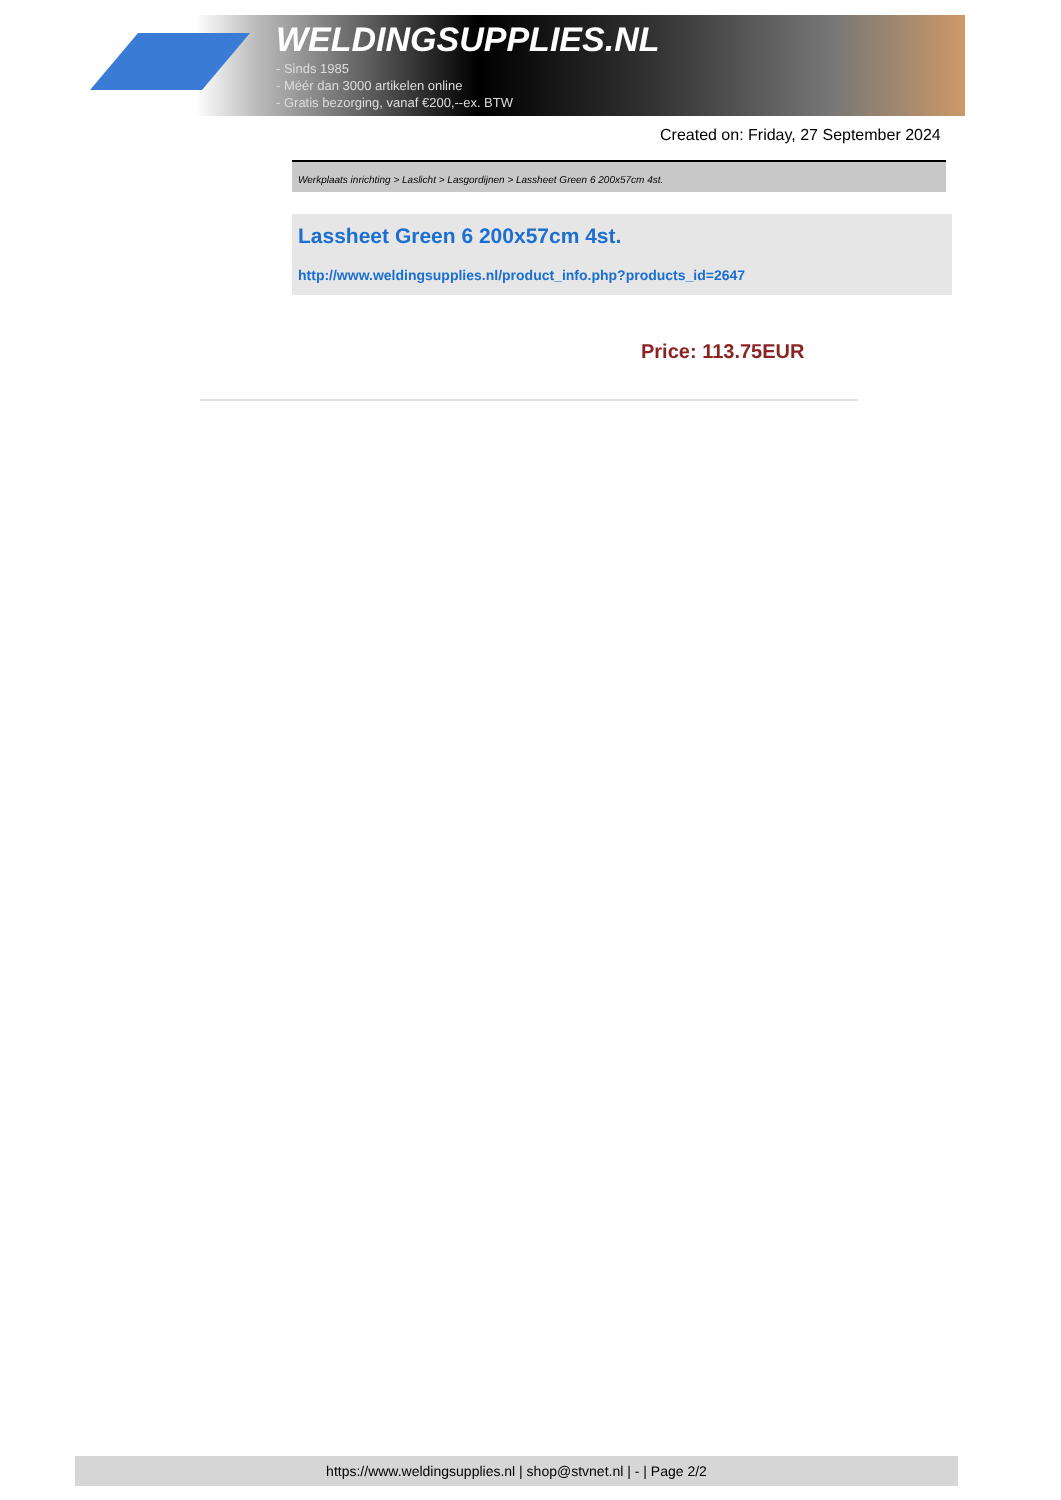WELDINGSUPPLIES.NL
- Sinds 1985
- Méér dan 3000 artikelen online
- Gratis bezorging, vanaf €200,--ex. BTW
Created on: Friday, 27 September 2024
Werkplaats inrichting > Laslicht > Lasgordijnen > Lassheet Green 6 200x57cm 4st.
Lassheet Green 6 200x57cm 4st.
http://www.weldingsupplies.nl/product_info.php?products_id=2647
Price: 113.75EUR
https://www.weldingsupplies.nl | shop@stvnet.nl | - | Page 2/2